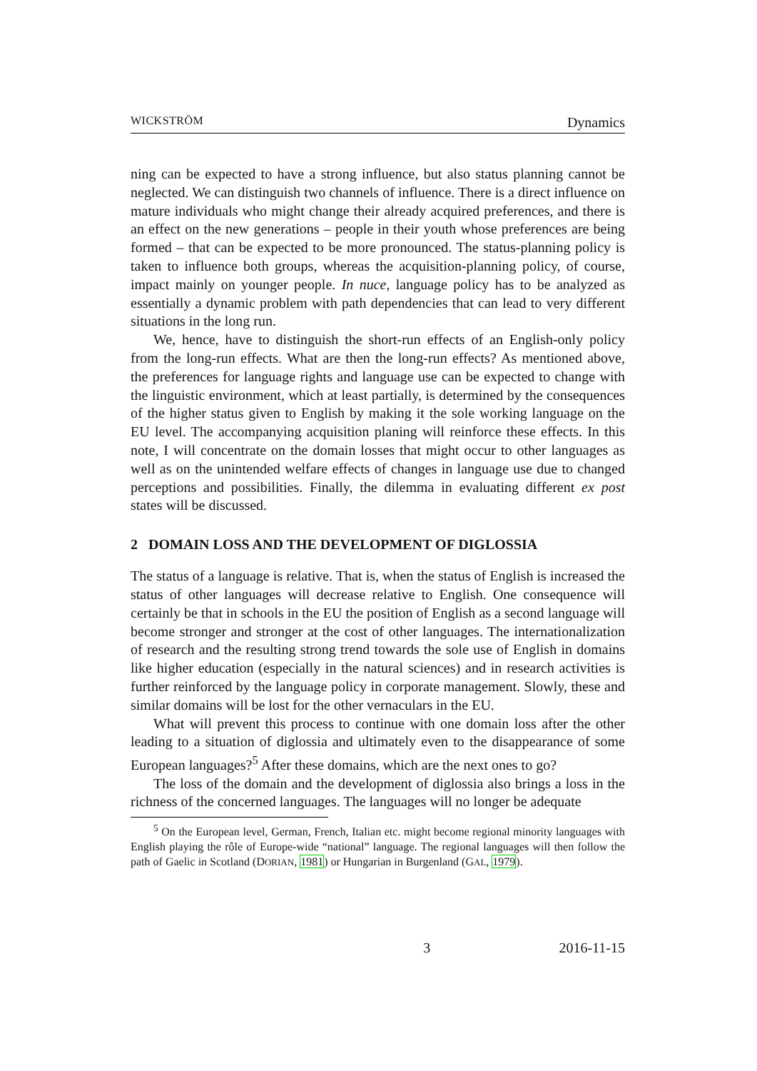WICKSTRÖM Dynamics
ning can be expected to have a strong influence, but also status planning cannot be neglected. We can distinguish two channels of influence. There is a direct influence on mature individuals who might change their already acquired preferences, and there is an effect on the new generations – people in their youth whose preferences are being formed – that can be expected to be more pronounced. The status-planning policy is taken to influence both groups, whereas the acquisition-planning policy, of course, impact mainly on younger people. In nuce, language policy has to be analyzed as essentially a dynamic problem with path dependencies that can lead to very different situations in the long run.
We, hence, have to distinguish the short-run effects of an English-only policy from the long-run effects. What are then the long-run effects? As mentioned above, the preferences for language rights and language use can be expected to change with the linguistic environment, which at least partially, is determined by the consequences of the higher status given to English by making it the sole working language on the EU level. The accompanying acquisition planing will reinforce these effects. In this note, I will concentrate on the domain losses that might occur to other languages as well as on the unintended welfare effects of changes in language use due to changed perceptions and possibilities. Finally, the dilemma in evaluating different ex post states will be discussed.
2 DOMAIN LOSS AND THE DEVELOPMENT OF DIGLOSSIA
The status of a language is relative. That is, when the status of English is increased the status of other languages will decrease relative to English. One consequence will certainly be that in schools in the EU the position of English as a second language will become stronger and stronger at the cost of other languages. The internationalization of research and the resulting strong trend towards the sole use of English in domains like higher education (especially in the natural sciences) and in research activities is further reinforced by the language policy in corporate management. Slowly, these and similar domains will be lost for the other vernaculars in the EU.
What will prevent this process to continue with one domain loss after the other leading to a situation of diglossia and ultimately even to the disappearance of some European languages?<sup>5</sup> After these domains, which are the next ones to go?
The loss of the domain and the development of diglossia also brings a loss in the richness of the concerned languages. The languages will no longer be adequate
<sup>5</sup> On the European level, German, French, Italian etc. might become regional minority languages with English playing the rôle of Europe-wide “national” language. The regional languages will then follow the path of Gaelic in Scotland (DORIAN, 1981) or Hungarian in Burgenland (GAL, 1979).
3 2016-11-15